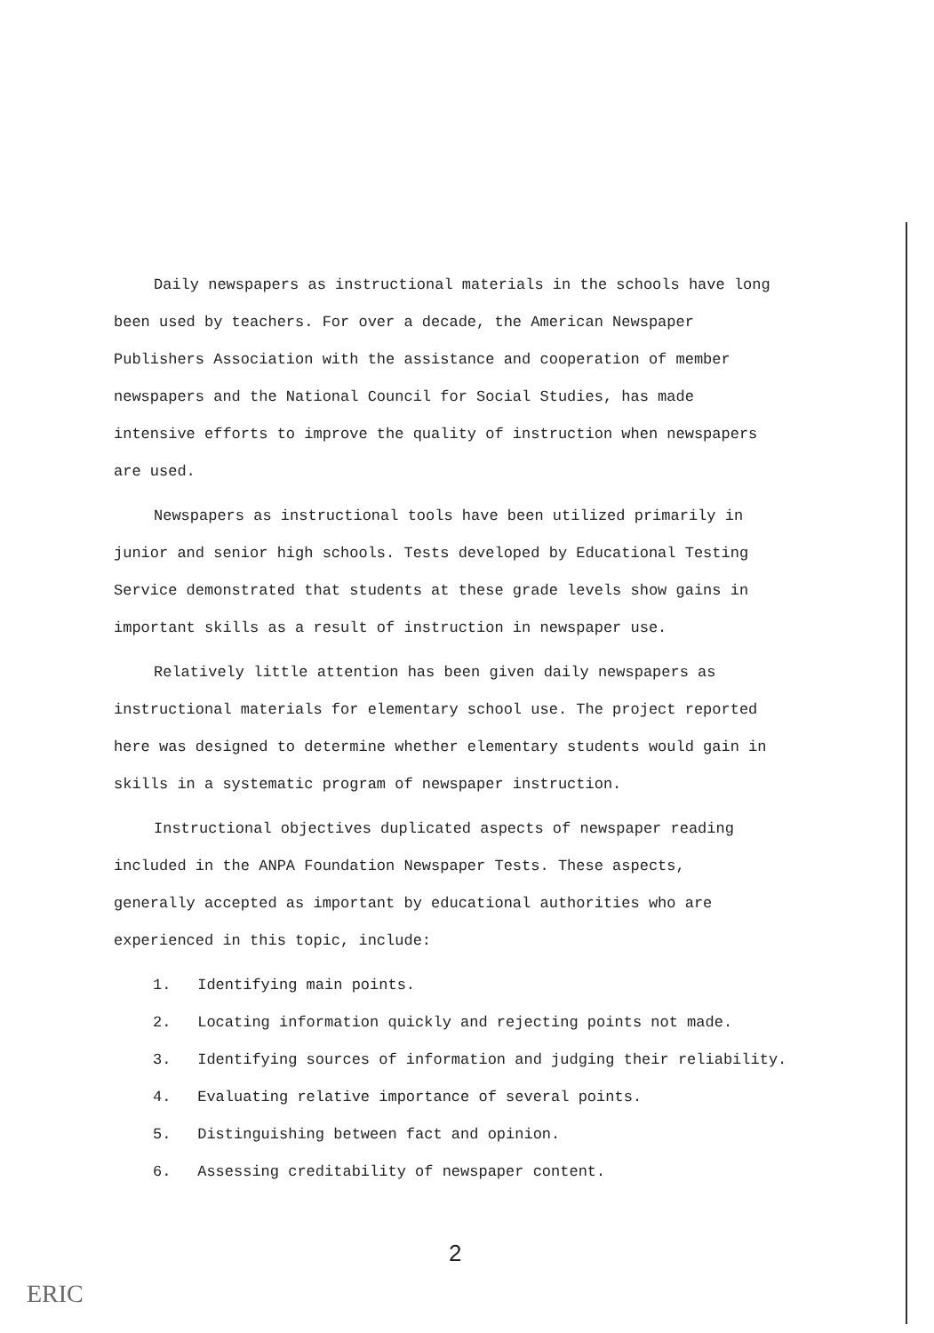Daily newspapers as instructional materials in the schools have long been used by teachers. For over a decade, the American Newspaper Publishers Association with the assistance and cooperation of member newspapers and the National Council for Social Studies, has made intensive efforts to improve the quality of instruction when newspapers are used.
Newspapers as instructional tools have been utilized primarily in junior and senior high schools. Tests developed by Educational Testing Service demonstrated that students at these grade levels show gains in important skills as a result of instruction in newspaper use.
Relatively little attention has been given daily newspapers as instructional materials for elementary school use. The project reported here was designed to determine whether elementary students would gain in skills in a systematic program of newspaper instruction.
Instructional objectives duplicated aspects of newspaper reading included in the ANPA Foundation Newspaper Tests. These aspects, generally accepted as important by educational authorities who are experienced in this topic, include:
1. Identifying main points.
2. Locating information quickly and rejecting points not made.
3. Identifying sources of information and judging their reliability.
4. Evaluating relative importance of several points.
5. Distinguishing between fact and opinion.
6. Assessing creditability of newspaper content.
2
ERIC